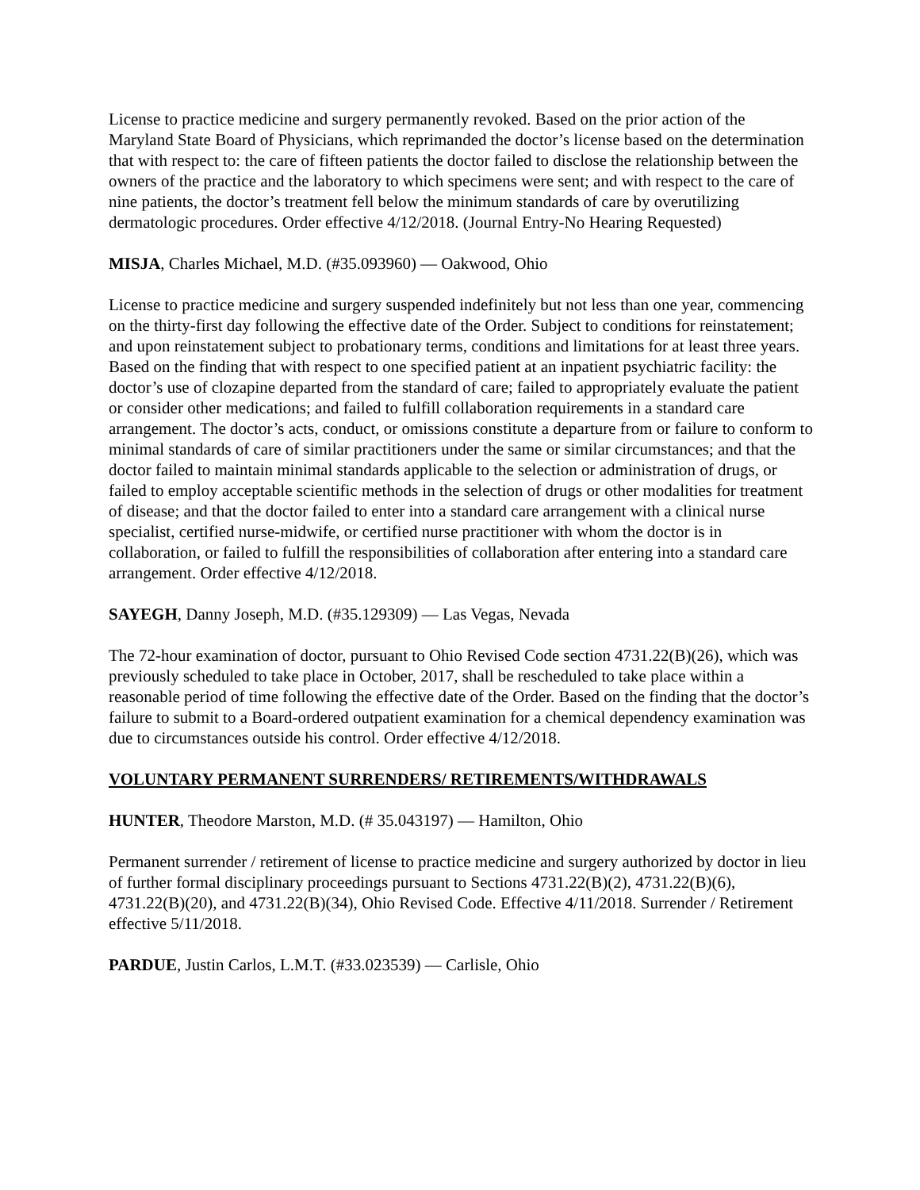License to practice medicine and surgery permanently revoked. Based on the prior action of the Maryland State Board of Physicians, which reprimanded the doctor’s license based on the determination that with respect to: the care of fifteen patients the doctor failed to disclose the relationship between the owners of the practice and the laboratory to which specimens were sent; and with respect to the care of nine patients, the doctor’s treatment fell below the minimum standards of care by overutilizing dermatologic procedures. Order effective 4/12/2018. (Journal Entry-No Hearing Requested)
MISJA, Charles Michael, M.D. (#35.093960) — Oakwood, Ohio
License to practice medicine and surgery suspended indefinitely but not less than one year, commencing on the thirty-first day following the effective date of the Order. Subject to conditions for reinstatement; and upon reinstatement subject to probationary terms, conditions and limitations for at least three years. Based on the finding that with respect to one specified patient at an inpatient psychiatric facility: the doctor’s use of clozapine departed from the standard of care; failed to appropriately evaluate the patient or consider other medications; and failed to fulfill collaboration requirements in a standard care arrangement. The doctor’s acts, conduct, or omissions constitute a departure from or failure to conform to minimal standards of care of similar practitioners under the same or similar circumstances; and that the doctor failed to maintain minimal standards applicable to the selection or administration of drugs, or failed to employ acceptable scientific methods in the selection of drugs or other modalities for treatment of disease; and that the doctor failed to enter into a standard care arrangement with a clinical nurse specialist, certified nurse-midwife, or certified nurse practitioner with whom the doctor is in collaboration, or failed to fulfill the responsibilities of collaboration after entering into a standard care arrangement. Order effective 4/12/2018.
SAYEGH, Danny Joseph, M.D. (#35.129309) — Las Vegas, Nevada
The 72-hour examination of doctor, pursuant to Ohio Revised Code section 4731.22(B)(26), which was previously scheduled to take place in October, 2017, shall be rescheduled to take place within a reasonable period of time following the effective date of the Order. Based on the finding that the doctor’s failure to submit to a Board-ordered outpatient examination for a chemical dependency examination was due to circumstances outside his control. Order effective 4/12/2018.
VOLUNTARY PERMANENT SURRENDERS/ RETIREMENTS/WITHDRAWALS
HUNTER, Theodore Marston, M.D. (# 35.043197) — Hamilton, Ohio
Permanent surrender / retirement of license to practice medicine and surgery authorized by doctor in lieu of further formal disciplinary proceedings pursuant to Sections 4731.22(B)(2), 4731.22(B)(6), 4731.22(B)(20), and 4731.22(B)(34), Ohio Revised Code. Effective 4/11/2018. Surrender / Retirement effective 5/11/2018.
PARDUE, Justin Carlos, L.M.T. (#33.023539) — Carlisle, Ohio